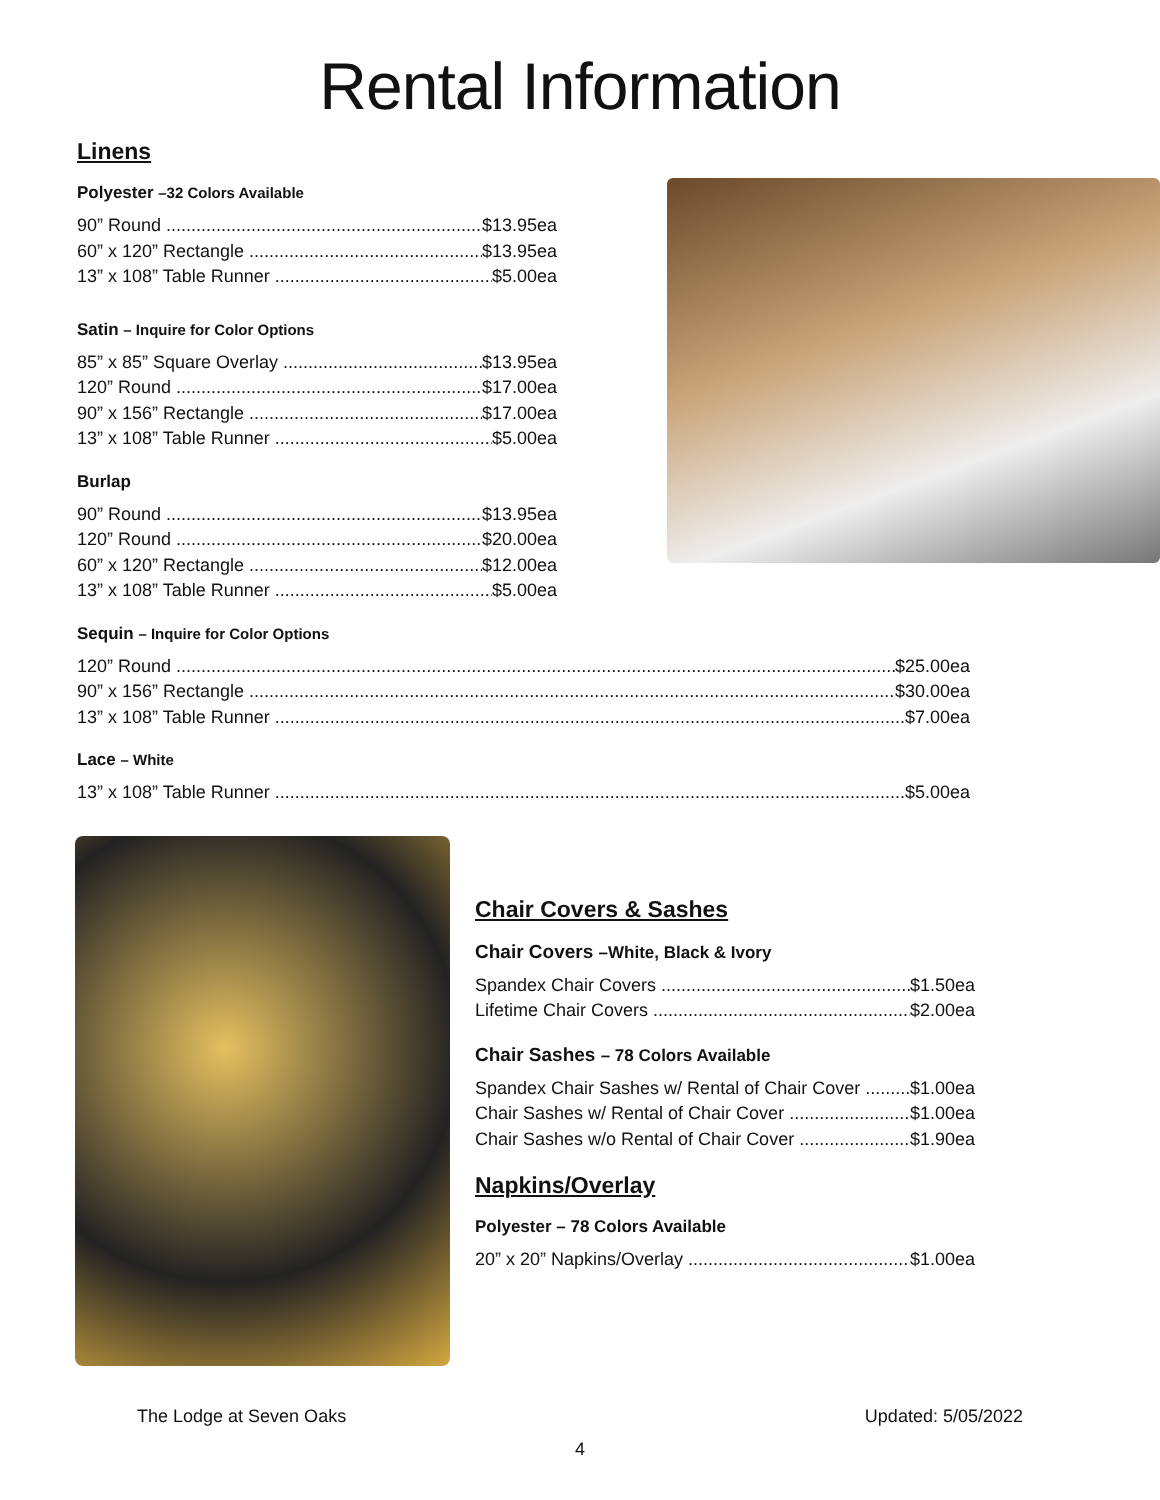Rental Information
Linens
Polyester –32 Colors Available
90” Round $13.95ea
60” x 120” Rectangle $13.95ea
13” x 108” Table Runner $5.00ea
Satin – Inquire for Color Options
85” x 85” Square Overlay $13.95ea
120” Round $17.00ea
90” x 156” Rectangle $17.00ea
13” x 108” Table Runner $5.00ea
Burlap
90” Round $13.95ea
120” Round $20.00ea
60” x 120” Rectangle $12.00ea
13” x 108” Table Runner $5.00ea
Sequin – Inquire for Color Options
120” Round $25.00ea
90” x 156” Rectangle $30.00ea
13” x 108” Table Runner $7.00ea
Lace – White
13” x 108” Table Runner $5.00ea
Chair Covers & Sashes
Chair Covers –White, Black & Ivory
Spandex Chair Covers $1.50ea
Lifetime Chair Covers $2.00ea
Chair Sashes – 78 Colors Available
Spandex Chair Sashes w/ Rental of Chair Cover $1.00ea
Chair Sashes w/ Rental of Chair Cover $1.00ea
Chair Sashes w/o Rental of Chair Cover $1.90ea
Napkins/Overlay
Polyester – 78 Colors Available
20” x 20” Napkins/Overlay $1.00ea
The Lodge at Seven Oaks Updated: 5/05/2022
4